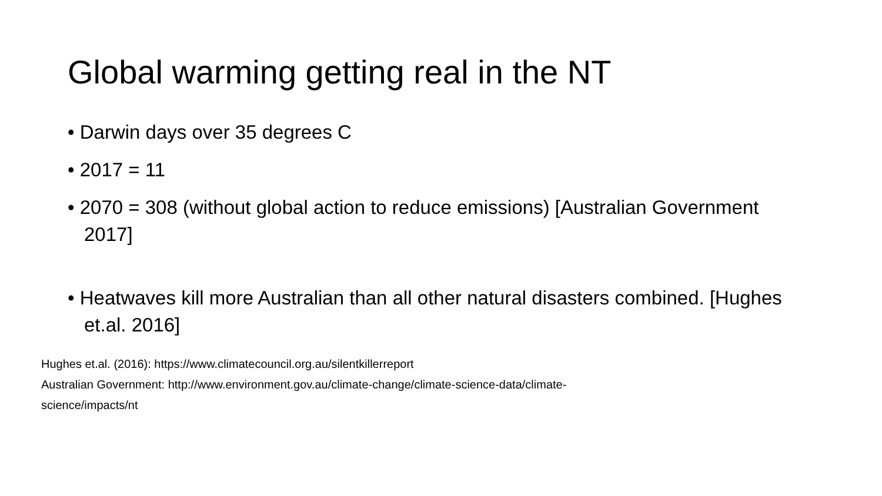Global warming getting real in the NT
• Darwin days over 35 degrees C
• 2017 = 11
• 2070 = 308 (without global action to reduce emissions) [Australian Government 2017]
• Heatwaves kill more Australian than all other natural disasters combined. [Hughes et.al. 2016]
Hughes et.al. (2016): https://www.climatecouncil.org.au/silentkillerreport
Australian Government: http://www.environment.gov.au/climate-change/climate-science-data/climate-science/impacts/nt